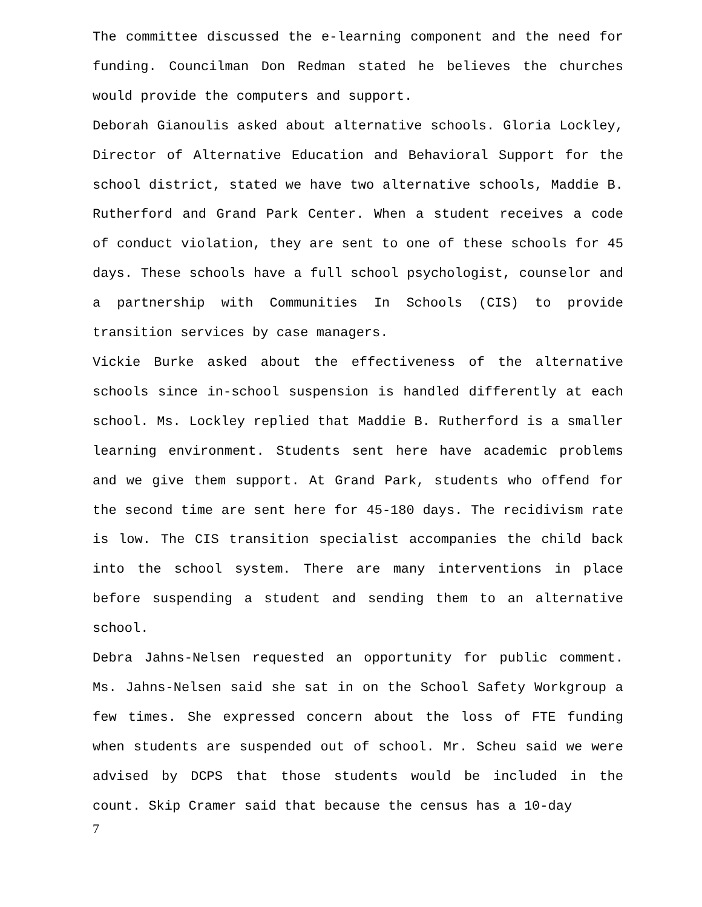The committee discussed the e-learning component and the need for funding. Councilman Don Redman stated he believes the churches would provide the computers and support.
Deborah Gianoulis asked about alternative schools. Gloria Lockley, Director of Alternative Education and Behavioral Support for the school district, stated we have two alternative schools, Maddie B. Rutherford and Grand Park Center. When a student receives a code of conduct violation, they are sent to one of these schools for 45 days. These schools have a full school psychologist, counselor and a partnership with Communities In Schools (CIS) to provide transition services by case managers.
Vickie Burke asked about the effectiveness of the alternative schools since in-school suspension is handled differently at each school. Ms. Lockley replied that Maddie B. Rutherford is a smaller learning environment. Students sent here have academic problems and we give them support. At Grand Park, students who offend for the second time are sent here for 45-180 days. The recidivism rate is low. The CIS transition specialist accompanies the child back into the school system. There are many interventions in place before suspending a student and sending them to an alternative school.
Debra Jahns-Nelsen requested an opportunity for public comment. Ms. Jahns-Nelsen said she sat in on the School Safety Workgroup a few times. She expressed concern about the loss of FTE funding when students are suspended out of school. Mr. Scheu said we were advised by DCPS that those students would be included in the count. Skip Cramer said that because the census has a 10-day
7